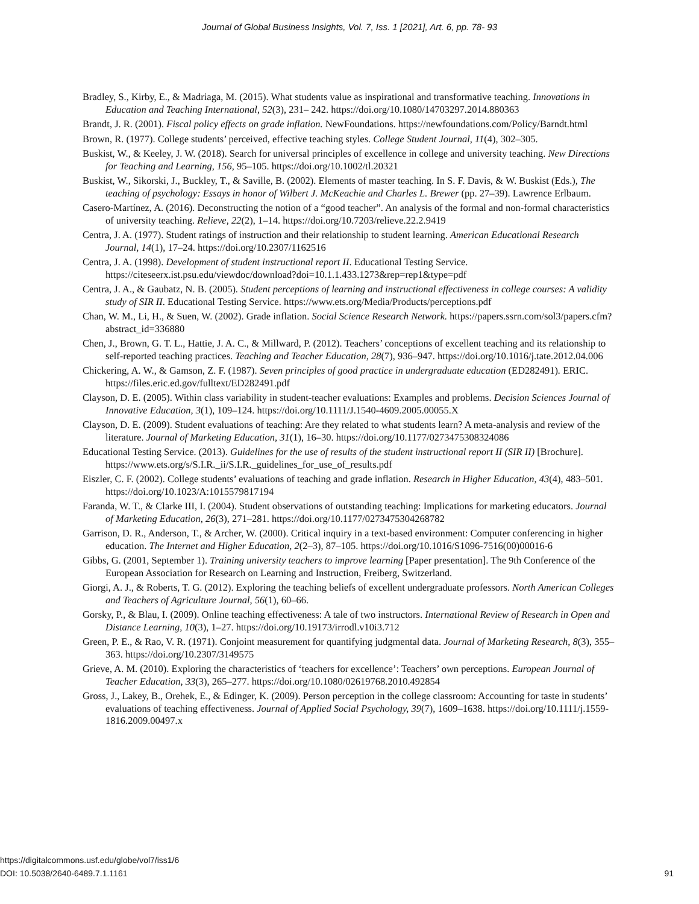Journal of Global Business Insights, Vol. 7, Iss. 1 [2021], Art. 6, pp. 78- 93
Bradley, S., Kirby, E., & Madriaga, M. (2015). What students value as inspirational and transformative teaching. Innovations in Education and Teaching International, 52(3), 231– 242. https://doi.org/10.1080/14703297.2014.880363
Brandt, J. R. (2001). Fiscal policy effects on grade inflation. NewFoundations. https://newfoundations.com/Policy/Barndt.html
Brown, R. (1977). College students’ perceived, effective teaching styles. College Student Journal, 11(4), 302–305.
Buskist, W., & Keeley, J. W. (2018). Search for universal principles of excellence in college and university teaching. New Directions for Teaching and Learning, 156, 95–105. https://doi.org/10.1002/tl.20321
Buskist, W., Sikorski, J., Buckley, T., & Saville, B. (2002). Elements of master teaching. In S. F. Davis, & W. Buskist (Eds.), The teaching of psychology: Essays in honor of Wilbert J. McKeachie and Charles L. Brewer (pp. 27–39). Lawrence Erlbaum.
Casero-Martínez, A. (2016). Deconstructing the notion of a “good teacher”. An analysis of the formal and non-formal characteristics of university teaching. Relieve, 22(2), 1–14. https://doi.org/10.7203/relieve.22.2.9419
Centra, J. A. (1977). Student ratings of instruction and their relationship to student learning. American Educational Research Journal, 14(1), 17–24. https://doi.org/10.2307/1162516
Centra, J. A. (1998). Development of student instructional report II. Educational Testing Service. https://citeseerx.ist.psu.edu/viewdoc/download?doi=10.1.1.433.1273&rep=rep1&type=pdf
Centra, J. A., & Gaubatz, N. B. (2005). Student perceptions of learning and instructional effectiveness in college courses: A validity study of SIR II. Educational Testing Service. https://www.ets.org/Media/Products/perceptions.pdf
Chan, W. M., Li, H., & Suen, W. (2002). Grade inflation. Social Science Research Network. https://papers.ssrn.com/sol3/papers.cfm?abstract_id=336880
Chen, J., Brown, G. T. L., Hattie, J. A. C., & Millward, P. (2012). Teachers’ conceptions of excellent teaching and its relationship to self-reported teaching practices. Teaching and Teacher Education, 28(7), 936–947. https://doi.org/10.1016/j.tate.2012.04.006
Chickering, A. W., & Gamson, Z. F. (1987). Seven principles of good practice in undergraduate education (ED282491). ERIC. https://files.eric.ed.gov/fulltext/ED282491.pdf
Clayson, D. E. (2005). Within class variability in student-teacher evaluations: Examples and problems. Decision Sciences Journal of Innovative Education, 3(1), 109–124. https://doi.org/10.1111/J.1540-4609.2005.00055.X
Clayson, D. E. (2009). Student evaluations of teaching: Are they related to what students learn? A meta-analysis and review of the literature. Journal of Marketing Education, 31(1), 16–30. https://doi.org/10.1177/0273475308324086
Educational Testing Service. (2013). Guidelines for the use of results of the student instructional report II (SIR II) [Brochure]. https://www.ets.org/s/S.I.R._ii/S.I.R._guidelines_for_use_of_results.pdf
Eiszler, C. F. (2002). College students’ evaluations of teaching and grade inflation. Research in Higher Education, 43(4), 483–501. https://doi.org/10.1023/A:1015579817194
Faranda, W. T., & Clarke III, I. (2004). Student observations of outstanding teaching: Implications for marketing educators. Journal of Marketing Education, 26(3), 271–281. https://doi.org/10.1177/0273475304268782
Garrison, D. R., Anderson, T., & Archer, W. (2000). Critical inquiry in a text-based environment: Computer conferencing in higher education. The Internet and Higher Education, 2(2–3), 87–105. https://doi.org/10.1016/S1096-7516(00)00016-6
Gibbs, G. (2001, September 1). Training university teachers to improve learning [Paper presentation]. The 9th Conference of the European Association for Research on Learning and Instruction, Freiberg, Switzerland.
Giorgi, A. J., & Roberts, T. G. (2012). Exploring the teaching beliefs of excellent undergraduate professors. North American Colleges and Teachers of Agriculture Journal, 56(1), 60–66.
Gorsky, P., & Blau, I. (2009). Online teaching effectiveness: A tale of two instructors. International Review of Research in Open and Distance Learning, 10(3), 1–27. https://doi.org/10.19173/irrodl.v10i3.712
Green, P. E., & Rao, V. R. (1971). Conjoint measurement for quantifying judgmental data. Journal of Marketing Research, 8(3), 355–363. https://doi.org/10.2307/3149575
Grieve, A. M. (2010). Exploring the characteristics of ‘teachers for excellence’: Teachers’ own perceptions. European Journal of Teacher Education, 33(3), 265–277. https://doi.org/10.1080/02619768.2010.492854
Gross, J., Lakey, B., Orehek, E., & Edinger, K. (2009). Person perception in the college classroom: Accounting for taste in students’ evaluations of teaching effectiveness. Journal of Applied Social Psychology, 39(7), 1609–1638. https://doi.org/10.1111/j.1559-1816.2009.00497.x
https://digitalcommons.usf.edu/globe/vol7/iss1/6
DOI: 10.5038/2640-6489.7.1.1161
91